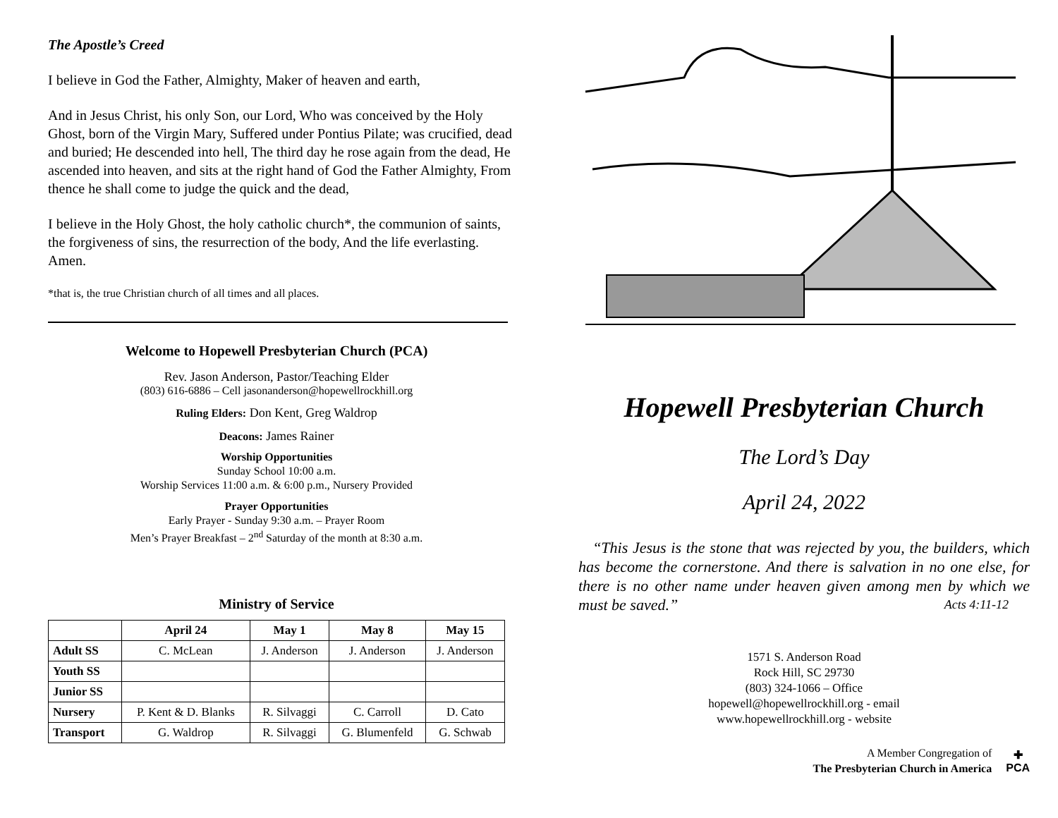The Apostle’s Creed
I believe in God the Father, Almighty, Maker of heaven and earth,
And in Jesus Christ, his only Son, our Lord, Who was conceived by the Holy Ghost, born of the Virgin Mary, Suffered under Pontius Pilate; was crucified, dead and buried; He descended into hell, The third day he rose again from the dead, He ascended into heaven, and sits at the right hand of God the Father Almighty, From thence he shall come to judge the quick and the dead,
I believe in the Holy Ghost, the holy catholic church*, the communion of saints, the forgiveness of sins, the resurrection of the body, And the life everlasting. Amen.
*that is, the true Christian church of all times and all places.
Welcome to Hopewell Presbyterian Church (PCA)
Rev. Jason Anderson, Pastor/Teaching Elder
(803) 616-6886 – Cell jasonanderson@hopewellrockhill.org
Ruling Elders: Don Kent, Greg Waldrop
Deacons: James Rainer
Worship Opportunities
Sunday School 10:00 a.m.
Worship Services 11:00 a.m. & 6:00 p.m., Nursery Provided
Prayer Opportunities
Early Prayer - Sunday 9:30 a.m. – Prayer Room
Men’s Prayer Breakfast – 2<sup>nd</sup> Saturday of the month at 8:30 a.m.
Ministry of Service
| | April 24 | May 1 | May 8 | May 15 |
| --- | --- | --- | --- | --- |
| Adult SS | C. McLean | J. Anderson | J. Anderson | J. Anderson |
| Youth SS | | | | |
| Junior SS | | | | |
| Nursery | P. Kent & D. Blanks | R. Silvaggi | C. Carroll | D. Cato |
| Transport | G. Waldrop | R. Silvaggi | G. Blumenfeld | G. Schwab |
Hopewell Presbyterian Church
The Lord’s Day
April 24, 2022
“This Jesus is the stone that was rejected by you, the builders, which has become the cornerstone. And there is salvation in no one else, for there is no other name under heaven given among men by which we must be saved.” Acts 4:11-12
1571 S. Anderson Road
Rock Hill, SC 29730
(803) 324-1066 – Office
hopewell@hopewellrockhill.org - email
www.hopewellrockhill.org - website
A Member Congregation of
The Presbyterian Church in America
✚
PCA